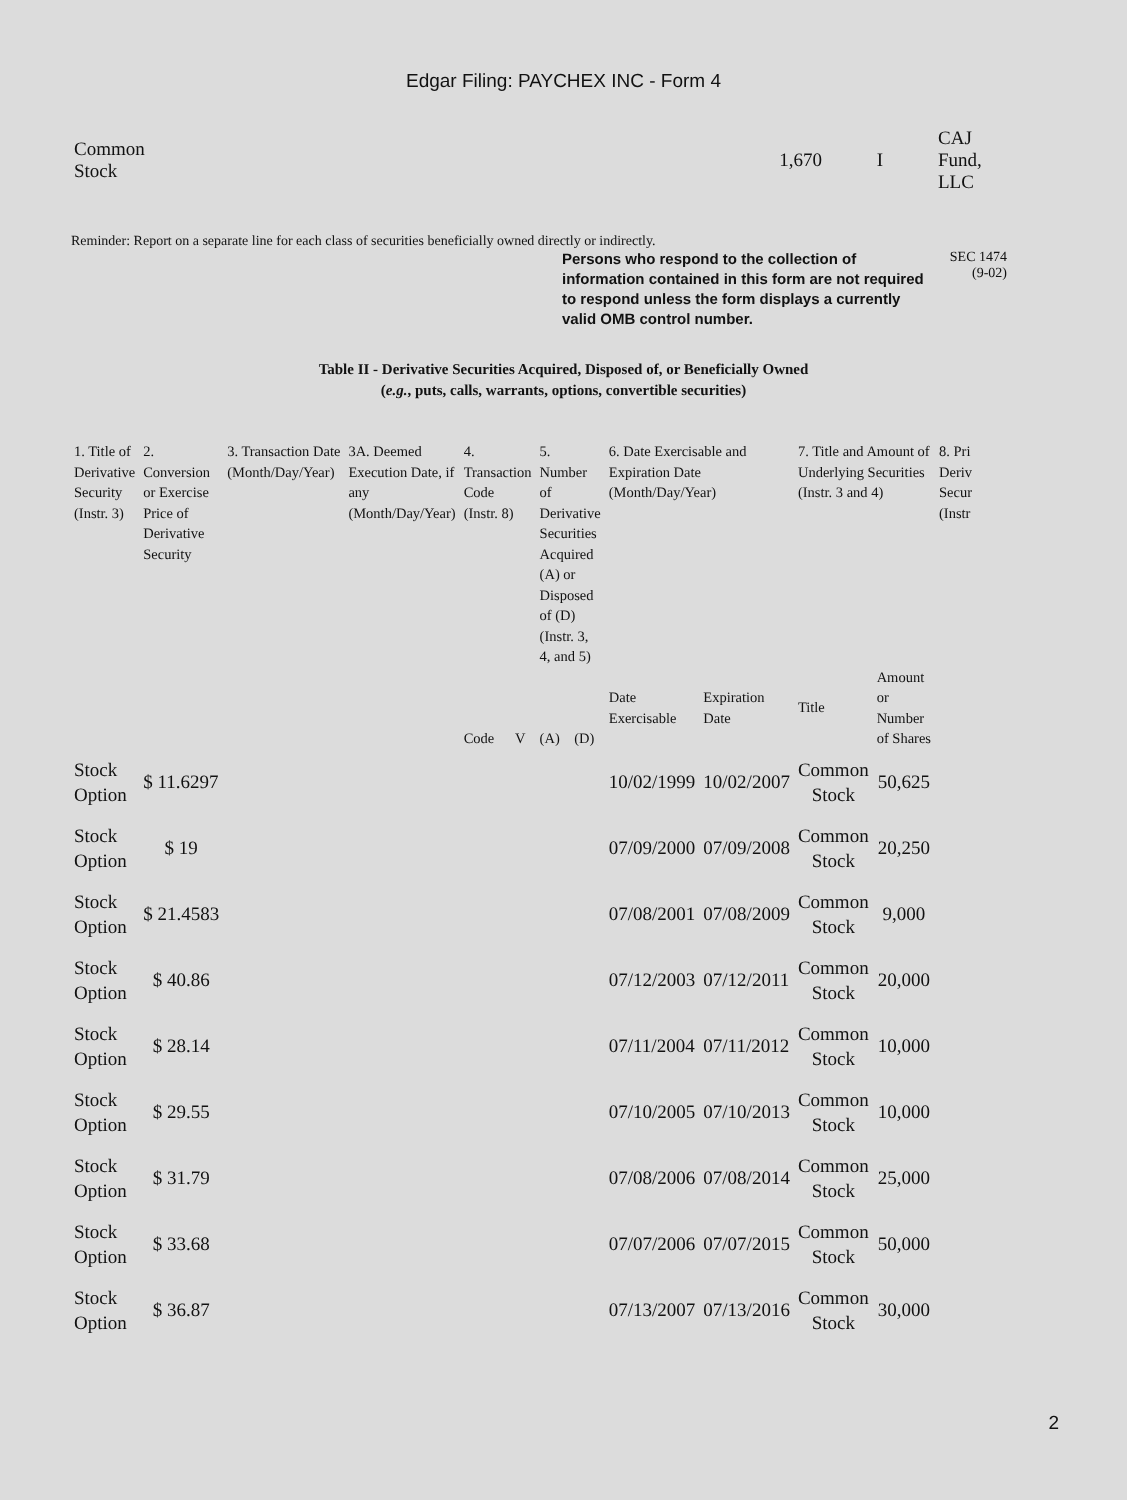Edgar Filing: PAYCHEX INC - Form 4
| Common Stock | 1,670 | I | CAJ Fund, LLC |
Reminder: Report on a separate line for each class of securities beneficially owned directly or indirectly.
Persons who respond to the collection of information contained in this form are not required to respond unless the form displays a currently valid OMB control number.
SEC 1474
(9-02)
Table II - Derivative Securities Acquired, Disposed of, or Beneficially Owned
(e.g., puts, calls, warrants, options, convertible securities)
| 1. Title of Derivative Security (Instr. 3) | 2. Conversion or Exercise Price of Derivative Security | 3. Transaction Date (Month/Day/Year) | 3A. Deemed Execution Date, if any (Month/Day/Year) | 4. Transaction Code (Instr. 8) | | 5. Number of Derivative Securities Acquired (A) or Disposed of (D) (Instr. 3, 4, and 5) | | 6. Date Exercisable and Expiration Date (Month/Day/Year) | | 7. Title and Amount of Underlying Securities (Instr. 3 and 4) | | 8. Pri Deriv Secur (Instr |
| --- | --- | --- | --- | --- | --- | --- | --- | --- | --- | --- | --- | --- |
| | | | | Code | V | (A) | (D) | Date Exercisable | Expiration Date | Title | Amount or Number of Shares | |
| Stock Option | $ 11.6297 | | | | | | | 10/02/1999 | 10/02/2007 | Common Stock | 50,625 | |
| Stock Option | $ 19 | | | | | | | 07/09/2000 | 07/09/2008 | Common Stock | 20,250 | |
| Stock Option | $ 21.4583 | | | | | | | 07/08/2001 | 07/08/2009 | Common Stock | 9,000 | |
| Stock Option | $ 40.86 | | | | | | | 07/12/2003 | 07/12/2011 | Common Stock | 20,000 | |
| Stock Option | $ 28.14 | | | | | | | 07/11/2004 | 07/11/2012 | Common Stock | 10,000 | |
| Stock Option | $ 29.55 | | | | | | | 07/10/2005 | 07/10/2013 | Common Stock | 10,000 | |
| Stock Option | $ 31.79 | | | | | | | 07/08/2006 | 07/08/2014 | Common Stock | 25,000 | |
| Stock Option | $ 33.68 | | | | | | | 07/07/2006 | 07/07/2015 | Common Stock | 50,000 | |
| Stock Option | $ 36.87 | | | | | | | 07/13/2007 | 07/13/2016 | Common Stock | 30,000 | |
2